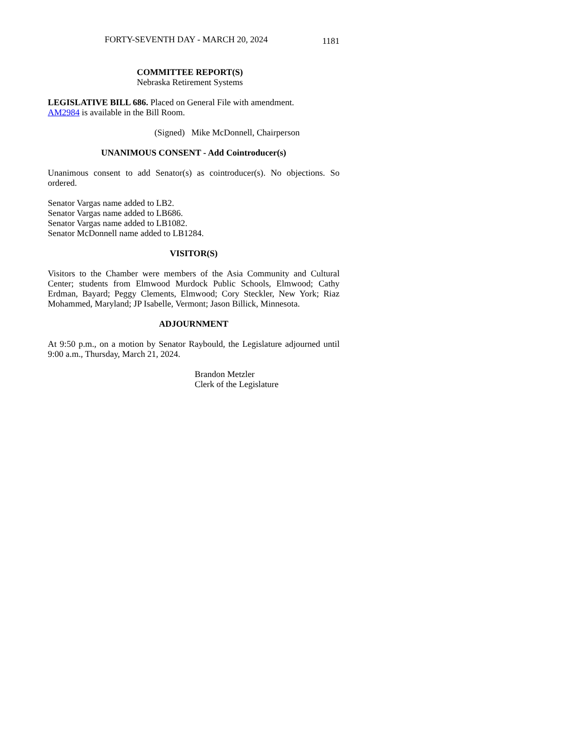FORTY-SEVENTH DAY - MARCH 20, 2024 1181
COMMITTEE REPORT(S)
Nebraska Retirement Systems
LEGISLATIVE BILL 686. Placed on General File with amendment.
AM2984 is available in the Bill Room.
(Signed) Mike McDonnell, Chairperson
UNANIMOUS CONSENT - Add Cointroducer(s)
Unanimous consent to add Senator(s) as cointroducer(s). No objections. So ordered.
Senator Vargas name added to LB2.
Senator Vargas name added to LB686.
Senator Vargas name added to LB1082.
Senator McDonnell name added to LB1284.
VISITOR(S)
Visitors to the Chamber were members of the Asia Community and Cultural Center; students from Elmwood Murdock Public Schools, Elmwood; Cathy Erdman, Bayard; Peggy Clements, Elmwood; Cory Steckler, New York; Riaz Mohammed, Maryland; JP Isabelle, Vermont; Jason Billick, Minnesota.
ADJOURNMENT
At 9:50 p.m., on a motion by Senator Raybould, the Legislature adjourned until 9:00 a.m., Thursday, March 21, 2024.
Brandon Metzler
Clerk of the Legislature